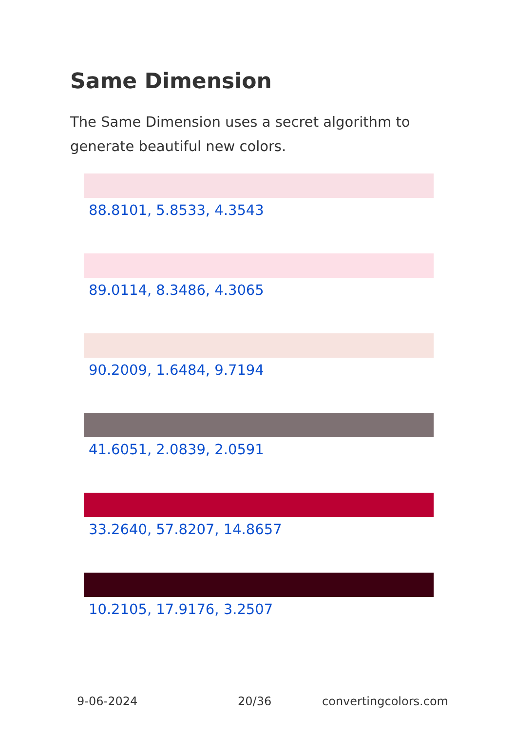Same Dimension
The Same Dimension uses a secret algorithm to generate beautiful new colors.
88.8101, 5.8533, 4.3543
89.0114, 8.3486, 4.3065
90.2009, 1.6484, 9.7194
41.6051, 2.0839, 2.0591
33.2640, 57.8207, 14.8657
10.2105, 17.9176, 3.2507
9-06-2024 20/36 convertingcolors.com